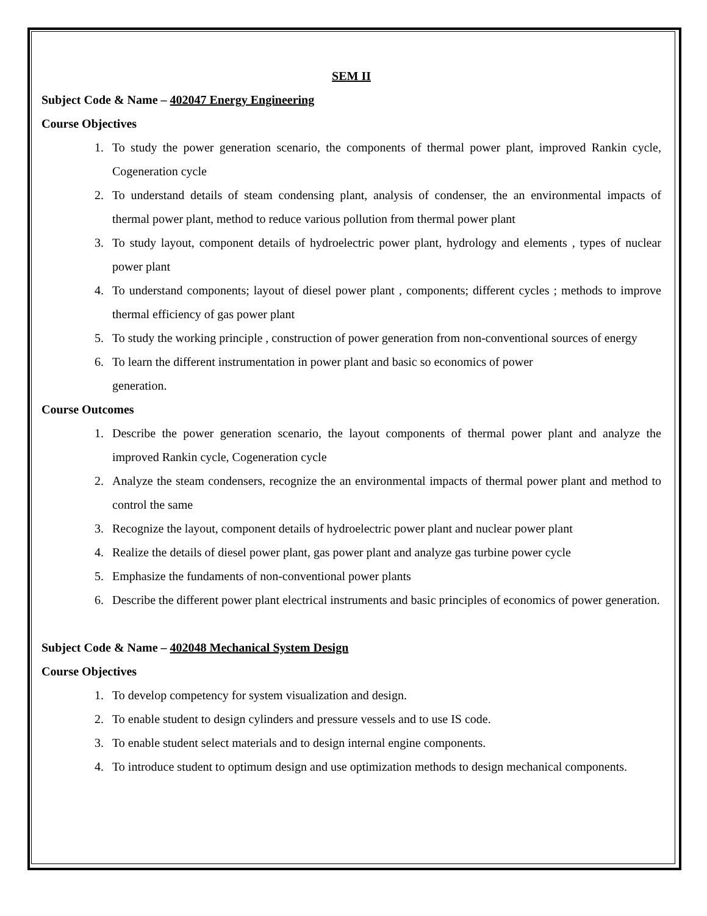SEM II
Subject Code & Name – 402047 Energy Engineering
Course Objectives
1. To study the power generation scenario, the components of thermal power plant, improved Rankin cycle, Cogeneration cycle
2. To understand details of steam condensing plant, analysis of condenser, the an environmental impacts of thermal power plant, method to reduce various pollution from thermal power plant
3. To study layout, component details of hydroelectric power plant, hydrology and elements , types of nuclear power plant
4. To understand components; layout of diesel power plant , components; different cycles ; methods to improve thermal efficiency of gas power plant
5. To study the working principle , construction of power generation from non-conventional sources of energy
6. To learn the different instrumentation in power plant and basic so economics of power
generation.
Course Outcomes
1. Describe the power generation scenario, the layout components of thermal power plant and analyze the improved Rankin cycle, Cogeneration cycle
2. Analyze the steam condensers, recognize the an environmental impacts of thermal power plant and method to control the same
3. Recognize the layout, component details of hydroelectric power plant and nuclear power plant
4. Realize the details of diesel power plant, gas power plant and analyze gas turbine power cycle
5. Emphasize the fundaments of non-conventional power plants
6. Describe the different power plant electrical instruments and basic principles of economics of power generation.
Subject Code & Name – 402048 Mechanical System Design
Course Objectives
1. To develop competency for system visualization and design.
2. To enable student to design cylinders and pressure vessels and to use IS code.
3. To enable student select materials and to design internal engine components.
4. To introduce student to optimum design and use optimization methods to design mechanical components.